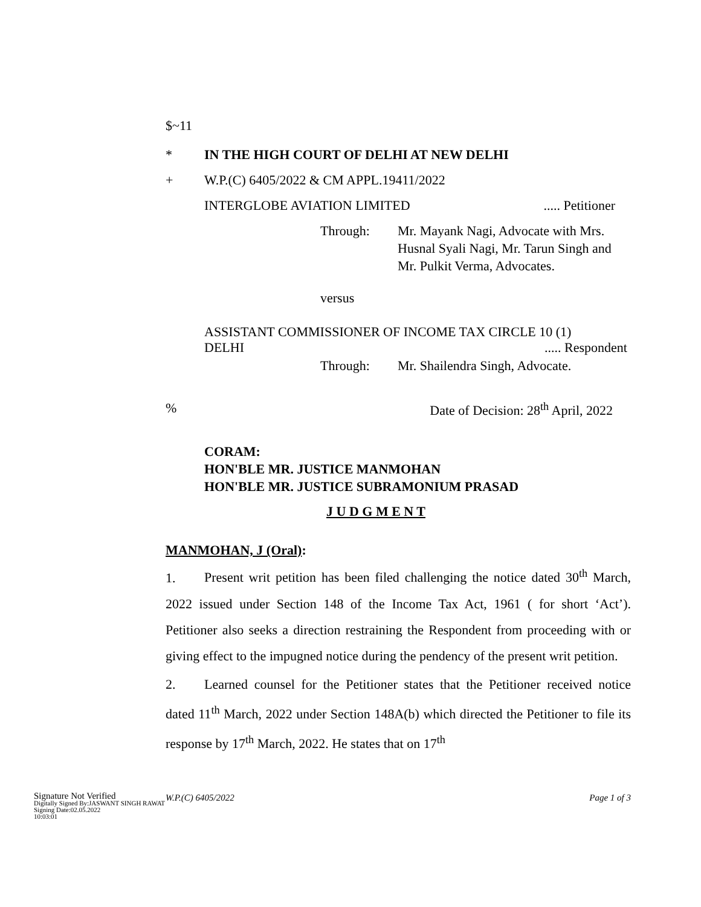$~11
* IN THE HIGH COURT OF DELHI AT NEW DELHI
+ W.P.(C) 6405/2022 & CM APPL.19411/2022
INTERGLOBE AVIATION LIMITED..... Petitioner
Through: Mr. Mayank Nagi, Advocate with Mrs. Husnal Syali Nagi, Mr. Tarun Singh and Mr. Pulkit Verma, Advocates.
versus
ASSISTANT COMMISSIONER OF INCOME TAX CIRCLE 10 (1)
DELHI..... Respondent
Through: Mr. Shailendra Singh, Advocate.
% Date of Decision: 28<sup>th</sup> April, 2022
CORAM:
HON'BLE MR. JUSTICE MANMOHAN
HON'BLE MR. JUSTICE SUBRAMONIUM PRASAD
J U D G M E N T
MANMOHAN, J (Oral):
1. Present writ petition has been filed challenging the notice dated 30<sup>th</sup> March, 2022 issued under Section 148 of the Income Tax Act, 1961 ( for short ‘Act’). Petitioner also seeks a direction restraining the Respondent from proceeding with or giving effect to the impugned notice during the pendency of the present writ petition.
2. Learned counsel for the Petitioner states that the Petitioner received notice dated 11<sup>th</sup> March, 2022 under Section 148A(b) which directed the Petitioner to file its response by 17<sup>th</sup> March, 2022. He states that on 17<sup>th</sup>
Signature Not Verified
Digitally Signed By:JASWANT SINGH RAWAT
Signing Date:02.05.2022
10:03:01
W.P.(C) 6405/2022 Page 1 of 3